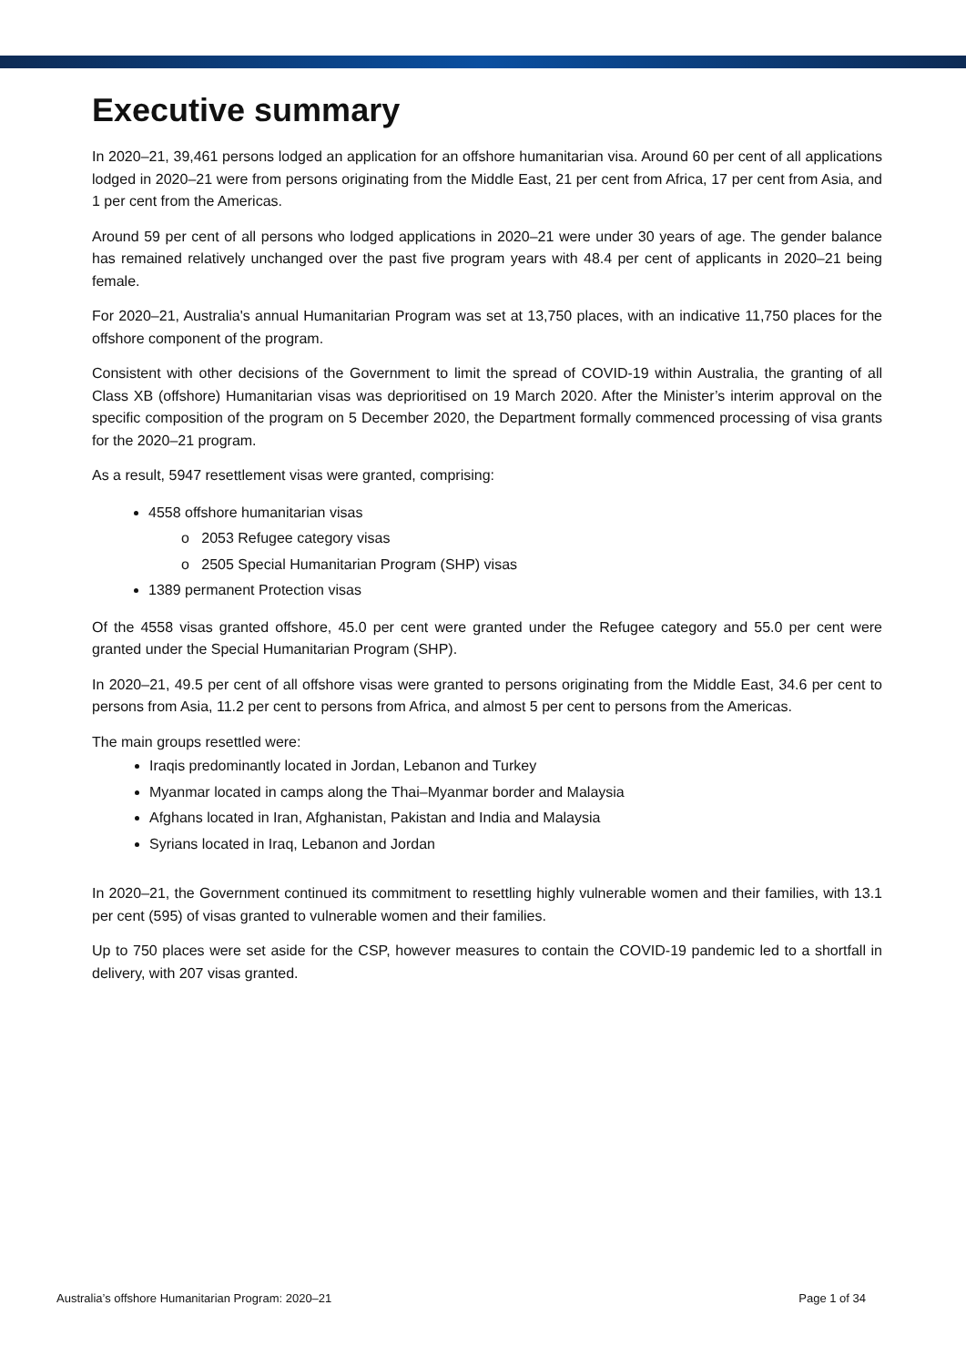Executive summary
In 2020–21, 39,461 persons lodged an application for an offshore humanitarian visa. Around 60 per cent of all applications lodged in 2020–21 were from persons originating from the Middle East, 21 per cent from Africa, 17 per cent from Asia, and 1 per cent from the Americas.
Around 59 per cent of all persons who lodged applications in 2020–21 were under 30 years of age. The gender balance has remained relatively unchanged over the past five program years with 48.4 per cent of applicants in 2020–21 being female.
For 2020–21, Australia's annual Humanitarian Program was set at 13,750 places, with an indicative 11,750 places for the offshore component of the program.
Consistent with other decisions of the Government to limit the spread of COVID-19 within Australia, the granting of all Class XB (offshore) Humanitarian visas was deprioritised on 19 March 2020. After the Minister’s interim approval on the specific composition of the program on 5 December 2020, the Department formally commenced processing of visa grants for the 2020–21 program.
As a result, 5947 resettlement visas were granted, comprising:
4558 offshore humanitarian visas
o 2053 Refugee category visas
o 2505 Special Humanitarian Program (SHP) visas
1389 permanent Protection visas
Of the 4558 visas granted offshore, 45.0 per cent were granted under the Refugee category and 55.0 per cent were granted under the Special Humanitarian Program (SHP).
In 2020–21, 49.5 per cent of all offshore visas were granted to persons originating from the Middle East, 34.6 per cent to persons from Asia, 11.2 per cent to persons from Africa, and almost 5 per cent to persons from the Americas.
The main groups resettled were:
Iraqis predominantly located in Jordan, Lebanon and Turkey
Myanmar located in camps along the Thai–Myanmar border and Malaysia
Afghans located in Iran, Afghanistan, Pakistan and India and Malaysia
Syrians located in Iraq, Lebanon and Jordan
In 2020–21, the Government continued its commitment to resettling highly vulnerable women and their families, with 13.1 per cent (595) of visas granted to vulnerable women and their families.
Up to 750 places were set aside for the CSP, however measures to contain the COVID-19 pandemic led to a shortfall in delivery, with 207 visas granted.
Australia’s offshore Humanitarian Program: 2020–21 Page 1 of 34